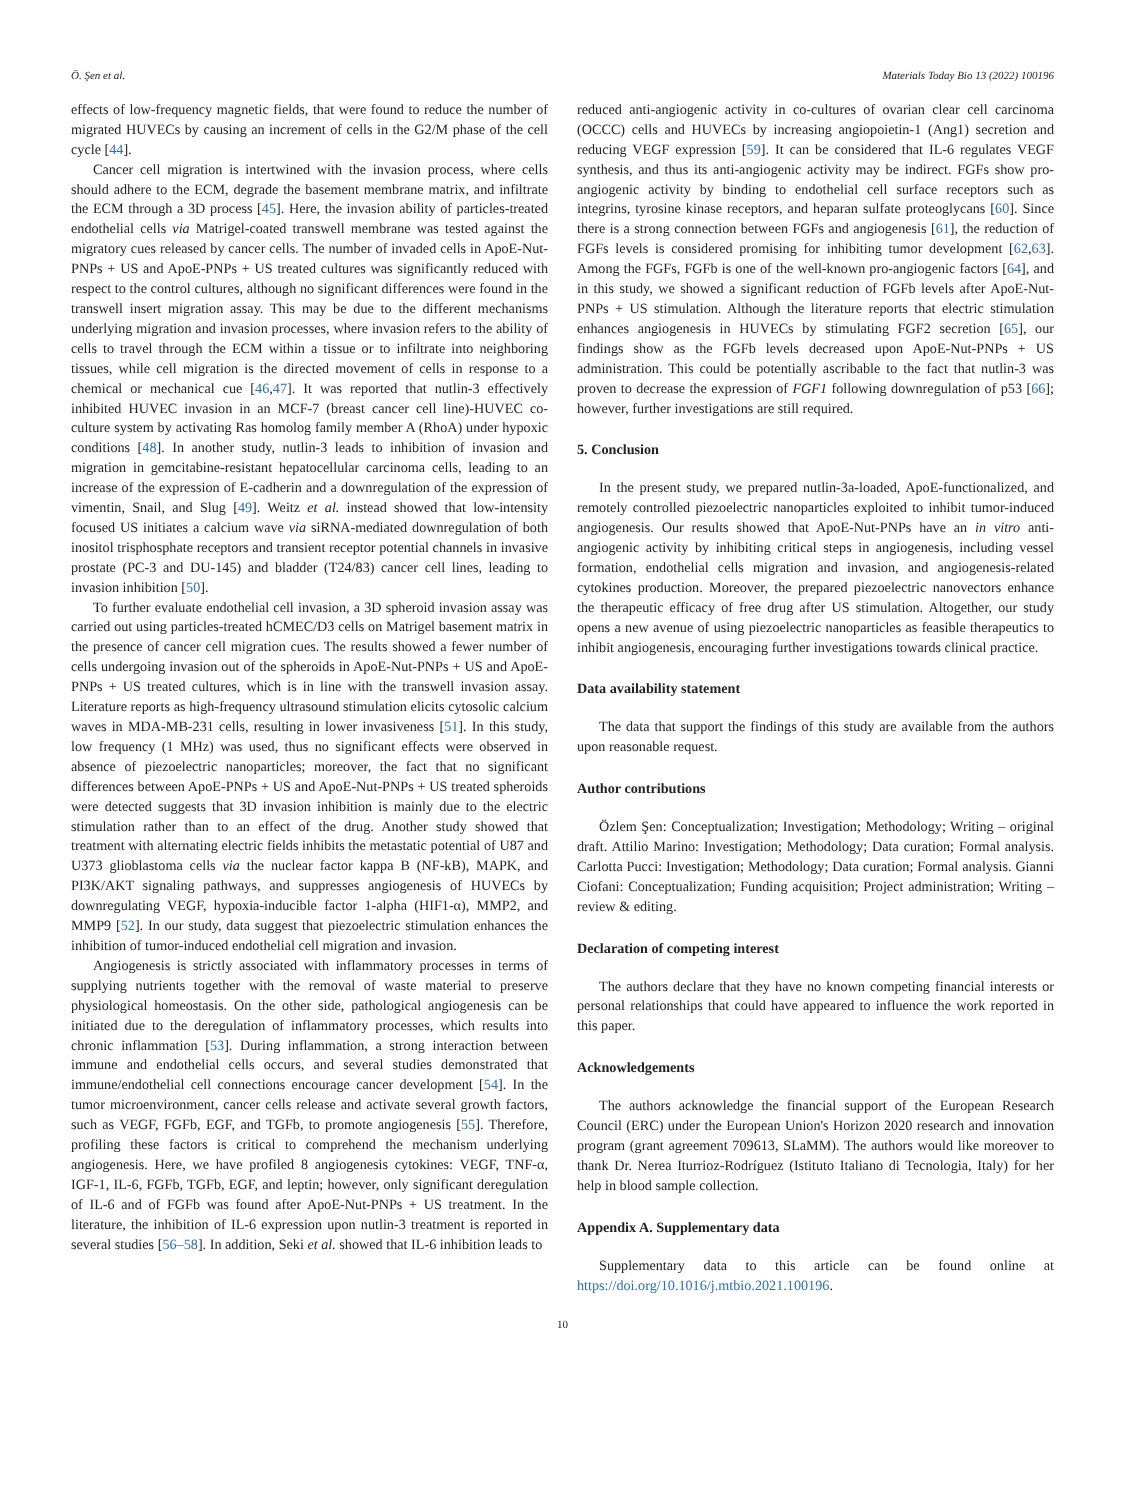Ö. Şen et al. Materials Today Bio 13 (2022) 100196
effects of low-frequency magnetic fields, that were found to reduce the number of migrated HUVECs by causing an increment of cells in the G2/M phase of the cell cycle [44].
Cancer cell migration is intertwined with the invasion process, where cells should adhere to the ECM, degrade the basement membrane matrix, and infiltrate the ECM through a 3D process [45]. Here, the invasion ability of particles-treated endothelial cells via Matrigel-coated transwell membrane was tested against the migratory cues released by cancer cells. The number of invaded cells in ApoE-Nut-PNPs + US and ApoE-PNPs + US treated cultures was significantly reduced with respect to the control cultures, although no significant differences were found in the transwell insert migration assay. This may be due to the different mechanisms underlying migration and invasion processes, where invasion refers to the ability of cells to travel through the ECM within a tissue or to infiltrate into neighboring tissues, while cell migration is the directed movement of cells in response to a chemical or mechanical cue [46,47]. It was reported that nutlin-3 effectively inhibited HUVEC invasion in an MCF-7 (breast cancer cell line)-HUVEC co-culture system by activating Ras homolog family member A (RhoA) under hypoxic conditions [48]. In another study, nutlin-3 leads to inhibition of invasion and migration in gemcitabine-resistant hepatocellular carcinoma cells, leading to an increase of the expression of E-cadherin and a downregulation of the expression of vimentin, Snail, and Slug [49]. Weitz et al. instead showed that low-intensity focused US initiates a calcium wave via siRNA-mediated downregulation of both inositol trisphosphate receptors and transient receptor potential channels in invasive prostate (PC-3 and DU-145) and bladder (T24/83) cancer cell lines, leading to invasion inhibition [50].
To further evaluate endothelial cell invasion, a 3D spheroid invasion assay was carried out using particles-treated hCMEC/D3 cells on Matrigel basement matrix in the presence of cancer cell migration cues. The results showed a fewer number of cells undergoing invasion out of the spheroids in ApoE-Nut-PNPs + US and ApoE-PNPs + US treated cultures, which is in line with the transwell invasion assay. Literature reports as high-frequency ultrasound stimulation elicits cytosolic calcium waves in MDA-MB-231 cells, resulting in lower invasiveness [51]. In this study, low frequency (1 MHz) was used, thus no significant effects were observed in absence of piezoelectric nanoparticles; moreover, the fact that no significant differences between ApoE-PNPs + US and ApoE-Nut-PNPs + US treated spheroids were detected suggests that 3D invasion inhibition is mainly due to the electric stimulation rather than to an effect of the drug. Another study showed that treatment with alternating electric fields inhibits the metastatic potential of U87 and U373 glioblastoma cells via the nuclear factor kappa B (NF-kB), MAPK, and PI3K/AKT signaling pathways, and suppresses angiogenesis of HUVECs by downregulating VEGF, hypoxia-inducible factor 1-alpha (HIF1-α), MMP2, and MMP9 [52]. In our study, data suggest that piezoelectric stimulation enhances the inhibition of tumor-induced endothelial cell migration and invasion.
Angiogenesis is strictly associated with inflammatory processes in terms of supplying nutrients together with the removal of waste material to preserve physiological homeostasis. On the other side, pathological angiogenesis can be initiated due to the deregulation of inflammatory processes, which results into chronic inflammation [53]. During inflammation, a strong interaction between immune and endothelial cells occurs, and several studies demonstrated that immune/endothelial cell connections encourage cancer development [54]. In the tumor microenvironment, cancer cells release and activate several growth factors, such as VEGF, FGFb, EGF, and TGFb, to promote angiogenesis [55]. Therefore, profiling these factors is critical to comprehend the mechanism underlying angiogenesis. Here, we have profiled 8 angiogenesis cytokines: VEGF, TNF-α, IGF-1, IL-6, FGFb, TGFb, EGF, and leptin; however, only significant deregulation of IL-6 and of FGFb was found after ApoE-Nut-PNPs + US treatment. In the literature, the inhibition of IL-6 expression upon nutlin-3 treatment is reported in several studies [56–58]. In addition, Seki et al. showed that IL-6 inhibition leads to
reduced anti-angiogenic activity in co-cultures of ovarian clear cell carcinoma (OCCC) cells and HUVECs by increasing angiopoietin-1 (Ang1) secretion and reducing VEGF expression [59]. It can be considered that IL-6 regulates VEGF synthesis, and thus its anti-angiogenic activity may be indirect. FGFs show pro-angiogenic activity by binding to endothelial cell surface receptors such as integrins, tyrosine kinase receptors, and heparan sulfate proteoglycans [60]. Since there is a strong connection between FGFs and angiogenesis [61], the reduction of FGFs levels is considered promising for inhibiting tumor development [62,63]. Among the FGFs, FGFb is one of the well-known pro-angiogenic factors [64], and in this study, we showed a significant reduction of FGFb levels after ApoE-Nut-PNPs + US stimulation. Although the literature reports that electric stimulation enhances angiogenesis in HUVECs by stimulating FGF2 secretion [65], our findings show as the FGFb levels decreased upon ApoE-Nut-PNPs + US administration. This could be potentially ascribable to the fact that nutlin-3 was proven to decrease the expression of FGF1 following downregulation of p53 [66]; however, further investigations are still required.
5. Conclusion
In the present study, we prepared nutlin-3a-loaded, ApoE-functionalized, and remotely controlled piezoelectric nanoparticles exploited to inhibit tumor-induced angiogenesis. Our results showed that ApoE-Nut-PNPs have an in vitro anti-angiogenic activity by inhibiting critical steps in angiogenesis, including vessel formation, endothelial cells migration and invasion, and angiogenesis-related cytokines production. Moreover, the prepared piezoelectric nanovectors enhance the therapeutic efficacy of free drug after US stimulation. Altogether, our study opens a new avenue of using piezoelectric nanoparticles as feasible therapeutics to inhibit angiogenesis, encouraging further investigations towards clinical practice.
Data availability statement
The data that support the findings of this study are available from the authors upon reasonable request.
Author contributions
Özlem Şen: Conceptualization; Investigation; Methodology; Writing – original draft. Attilio Marino: Investigation; Methodology; Data curation; Formal analysis. Carlotta Pucci: Investigation; Methodology; Data curation; Formal analysis. Gianni Ciofani: Conceptualization; Funding acquisition; Project administration; Writing – review & editing.
Declaration of competing interest
The authors declare that they have no known competing financial interests or personal relationships that could have appeared to influence the work reported in this paper.
Acknowledgements
The authors acknowledge the financial support of the European Research Council (ERC) under the European Union's Horizon 2020 research and innovation program (grant agreement 709613, SLaMM). The authors would like moreover to thank Dr. Nerea Iturrioz-Rodríguez (Istituto Italiano di Tecnologia, Italy) for her help in blood sample collection.
Appendix A. Supplementary data
Supplementary data to this article can be found online at https://doi.org/10.1016/j.mtbio.2021.100196.
10